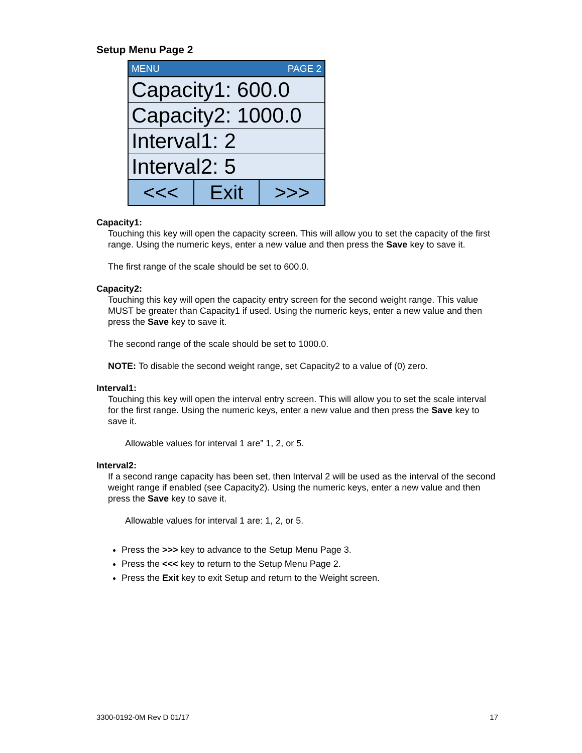Setup Menu Page 2
MENU PAGE 2
Capacity1: 600.0
Capacity2: 1000.0
Interval1: 2
Interval2: 5
<<< Exit >>>
Capacity1:
Touching this key will open the capacity screen. This will allow you to set the capacity of the first range. Using the numeric keys, enter a new value and then press the Save key to save it.
The first range of the scale should be set to 600.0.
Capacity2:
Touching this key will open the capacity entry screen for the second weight range. This value MUST be greater than Capacity1 if used. Using the numeric keys, enter a new value and then press the Save key to save it.
The second range of the scale should be set to 1000.0.
NOTE: To disable the second weight range, set Capacity2 to a value of (0) zero.
Interval1:
Touching this key will open the interval entry screen. This will allow you to set the scale interval for the first range. Using the numeric keys, enter a new value and then press the Save key to save it.
Allowable values for interval 1 are” 1, 2, or 5.
Interval2:
If a second range capacity has been set, then Interval 2 will be used as the interval of the second weight range if enabled (see Capacity2). Using the numeric keys, enter a new value and then press the Save key to save it.
Allowable values for interval 1 are: 1, 2, or 5.
Press the >>> key to advance to the Setup Menu Page 3.
Press the <<< key to return to the Setup Menu Page 2.
Press the Exit key to exit Setup and return to the Weight screen.
3300-0192-0M Rev D 01/17 17